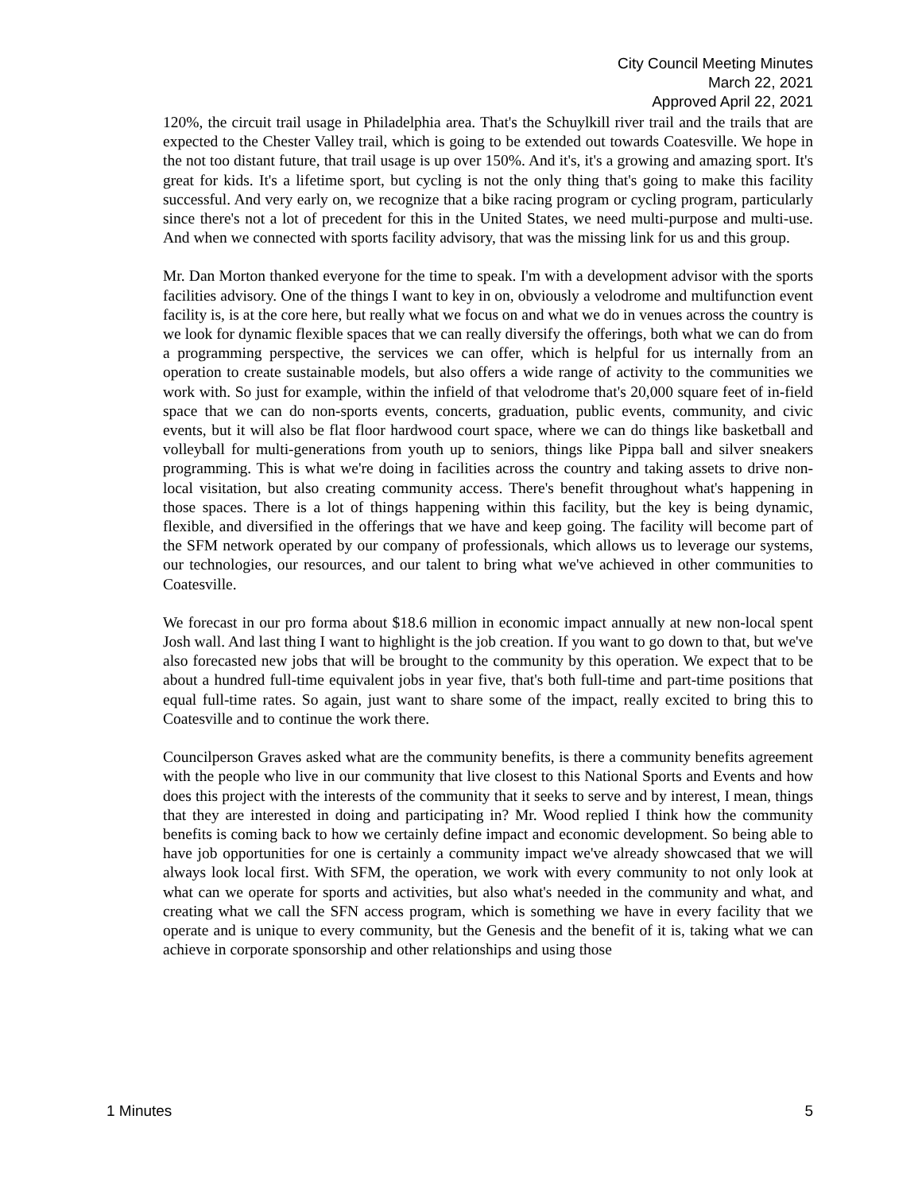City Council Meeting Minutes
March 22, 2021
Approved April 22, 2021
120%, the circuit trail usage in Philadelphia area. That's the Schuylkill river trail and the trails that are expected to the Chester Valley trail, which is going to be extended out towards Coatesville. We hope in the not too distant future, that trail usage is up over 150%. And it's, it's a growing and amazing sport. It's great for kids. It's a lifetime sport, but cycling is not the only thing that's going to make this facility successful. And very early on, we recognize that a bike racing program or cycling program, particularly since there's not a lot of precedent for this in the United States, we need multi-purpose and multi-use. And when we connected with sports facility advisory, that was the missing link for us and this group.
Mr. Dan Morton thanked everyone for the time to speak. I'm with a development advisor with the sports facilities advisory. One of the things I want to key in on, obviously a velodrome and multifunction event facility is, is at the core here, but really what we focus on and what we do in venues across the country is we look for dynamic flexible spaces that we can really diversify the offerings, both what we can do from a programming perspective, the services we can offer, which is helpful for us internally from an operation to create sustainable models, but also offers a wide range of activity to the communities we work with. So just for example, within the infield of that velodrome that's 20,000 square feet of in-field space that we can do non-sports events, concerts, graduation, public events, community, and civic events, but it will also be flat floor hardwood court space, where we can do things like basketball and volleyball for multi-generations from youth up to seniors, things like Pippa ball and silver sneakers programming. This is what we're doing in facilities across the country and taking assets to drive non-local visitation, but also creating community access. There's benefit throughout what's happening in those spaces. There is a lot of things happening within this facility, but the key is being dynamic, flexible, and diversified in the offerings that we have and keep going. The facility will become part of the SFM network operated by our company of professionals, which allows us to leverage our systems, our technologies, our resources, and our talent to bring what we've achieved in other communities to Coatesville.
We forecast in our pro forma about $18.6 million in economic impact annually at new non-local spent Josh wall. And last thing I want to highlight is the job creation. If you want to go down to that, but we've also forecasted new jobs that will be brought to the community by this operation. We expect that to be about a hundred full-time equivalent jobs in year five, that's both full-time and part-time positions that equal full-time rates. So again, just want to share some of the impact, really excited to bring this to Coatesville and to continue the work there.
Councilperson Graves asked what are the community benefits, is there a community benefits agreement with the people who live in our community that live closest to this National Sports and Events and how does this project with the interests of the community that it seeks to serve and by interest, I mean, things that they are interested in doing and participating in? Mr. Wood replied I think how the community benefits is coming back to how we certainly define impact and economic development. So being able to have job opportunities for one is certainly a community impact we've already showcased that we will always look local first. With SFM, the operation, we work with every community to not only look at what can we operate for sports and activities, but also what's needed in the community and what, and creating what we call the SFN access program, which is something we have in every facility that we operate and is unique to every community, but the Genesis and the benefit of it is, taking what we can achieve in corporate sponsorship and other relationships and using those
1 Minutes 5